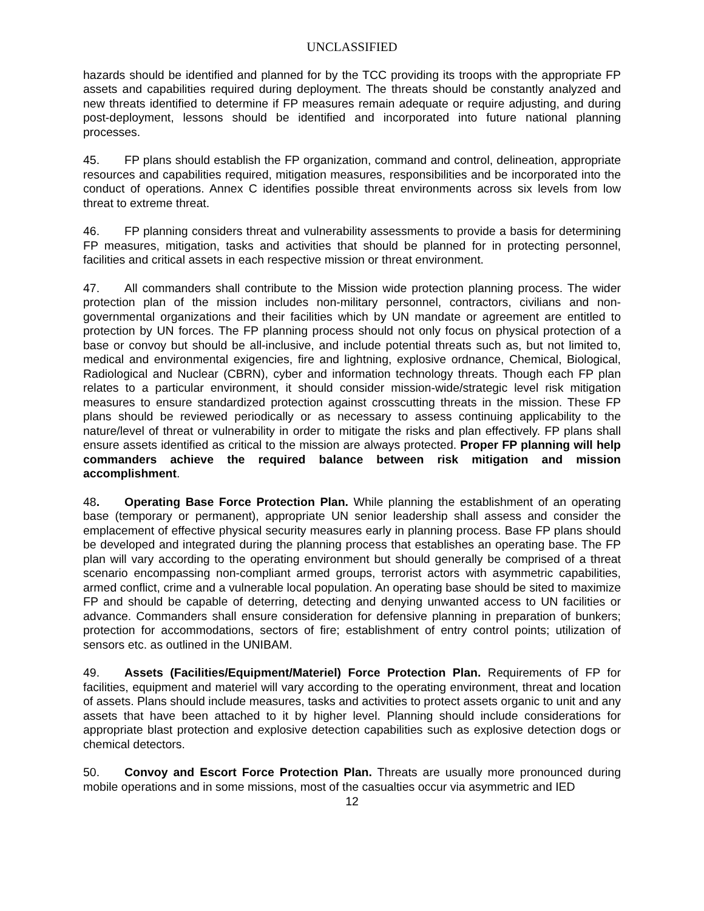UNCLASSIFIED
hazards should be identified and planned for by the TCC providing its troops with the appropriate FP assets and capabilities required during deployment. The threats should be constantly analyzed and new threats identified to determine if FP measures remain adequate or require adjusting, and during post-deployment, lessons should be identified and incorporated into future national planning processes.
45. FP plans should establish the FP organization, command and control, delineation, appropriate resources and capabilities required, mitigation measures, responsibilities and be incorporated into the conduct of operations. Annex C identifies possible threat environments across six levels from low threat to extreme threat.
46. FP planning considers threat and vulnerability assessments to provide a basis for determining FP measures, mitigation, tasks and activities that should be planned for in protecting personnel, facilities and critical assets in each respective mission or threat environment.
47. All commanders shall contribute to the Mission wide protection planning process. The wider protection plan of the mission includes non-military personnel, contractors, civilians and non-governmental organizations and their facilities which by UN mandate or agreement are entitled to protection by UN forces. The FP planning process should not only focus on physical protection of a base or convoy but should be all-inclusive, and include potential threats such as, but not limited to, medical and environmental exigencies, fire and lightning, explosive ordnance, Chemical, Biological, Radiological and Nuclear (CBRN), cyber and information technology threats. Though each FP plan relates to a particular environment, it should consider mission-wide/strategic level risk mitigation measures to ensure standardized protection against crosscutting threats in the mission. These FP plans should be reviewed periodically or as necessary to assess continuing applicability to the nature/level of threat or vulnerability in order to mitigate the risks and plan effectively. FP plans shall ensure assets identified as critical to the mission are always protected. Proper FP planning will help commanders achieve the required balance between risk mitigation and mission accomplishment.
48. Operating Base Force Protection Plan. While planning the establishment of an operating base (temporary or permanent), appropriate UN senior leadership shall assess and consider the emplacement of effective physical security measures early in planning process. Base FP plans should be developed and integrated during the planning process that establishes an operating base. The FP plan will vary according to the operating environment but should generally be comprised of a threat scenario encompassing non-compliant armed groups, terrorist actors with asymmetric capabilities, armed conflict, crime and a vulnerable local population. An operating base should be sited to maximize FP and should be capable of deterring, detecting and denying unwanted access to UN facilities or advance. Commanders shall ensure consideration for defensive planning in preparation of bunkers; protection for accommodations, sectors of fire; establishment of entry control points; utilization of sensors etc. as outlined in the UNIBAM.
49. Assets (Facilities/Equipment/Materiel) Force Protection Plan. Requirements of FP for facilities, equipment and materiel will vary according to the operating environment, threat and location of assets. Plans should include measures, tasks and activities to protect assets organic to unit and any assets that have been attached to it by higher level. Planning should include considerations for appropriate blast protection and explosive detection capabilities such as explosive detection dogs or chemical detectors.
50. Convoy and Escort Force Protection Plan. Threats are usually more pronounced during mobile operations and in some missions, most of the casualties occur via asymmetric and IED
12